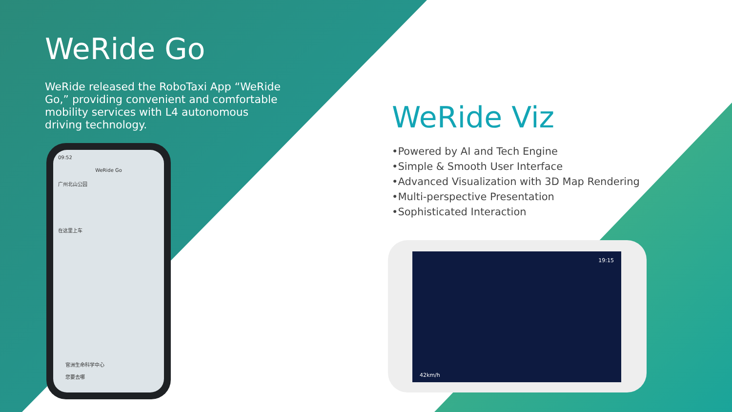WeRide Go
WeRide released the RoboTaxi App “WeRide Go,” providing convenient and comfortable mobility services with L4 autonomous driving technology.
09:52
WeRide Go
广州北山公园
在这里上车
官洲生命科学中心
您要去哪
WeRide Viz
•Powered by AI and Tech Engine
•Simple & Smooth User Interface
•Advanced Visualization with 3D Map Rendering
•Multi-perspective Presentation
•Sophisticated Interaction
19:15
42km/h